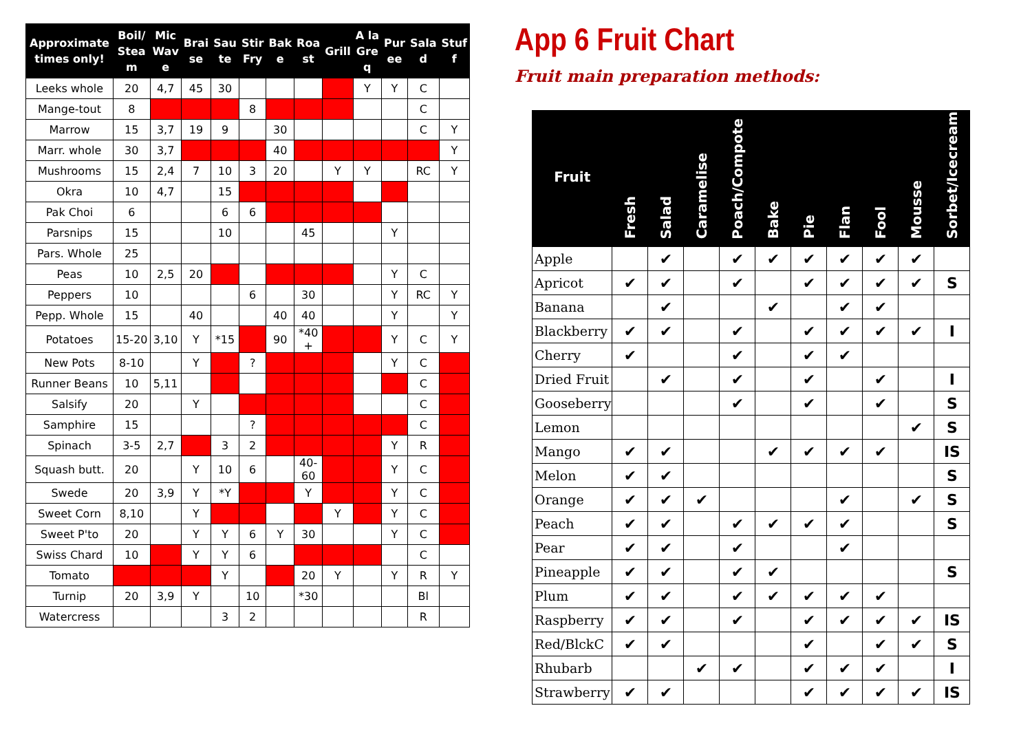| Approximate times only! | Boil/ Stea m | Mic Wav e | Brai se | Sau te | Stir Fry | Bak e | Roa st | Grill | A la Gre q | Pur ee | Sala d | Stuf f |
| --- | --- | --- | --- | --- | --- | --- | --- | --- | --- | --- | --- | --- |
| Leeks whole | 20 | 4,7 | 45 | 30 | | | | | Y | Y | C | |
| Mange-tout | 8 | | | | 8 | | | | | | C | |
| Marrow | 15 | 3,7 | 19 | 9 | | 30 | | | | | C | Y |
| Marr. whole | 30 | 3,7 | | | | 40 | | | | | | Y |
| Mushrooms | 15 | 2,4 | 7 | 10 | 3 | 20 | | Y | Y | | RC | Y |
| Okra | 10 | 4,7 | | 15 | | | | | | | | |
| Pak Choi | 6 | | | 6 | 6 | | | | | | | |
| Parsnips | 15 | | | 10 | | | 45 | | | Y | | |
| Pars. Whole | 25 | | | | | | | | | | | |
| Peas | 10 | 2,5 | 20 | | | | | | | Y | C | |
| Peppers | 10 | | | | 6 | | 30 | | | Y | RC | Y |
| Pepp. Whole | 15 | | 40 | | | 40 | 40 | | | Y | | Y |
| Potatoes | 15-20 | 3,10 | Y | *15 | | 90 | *40 + | | | Y | C | Y |
| New Pots | 8-10 | | Y | | ? | | | | | Y | C | |
| Runner Beans | 10 | 5,11 | | | | | | | | | C | |
| Salsify | 20 | | Y | | | | | | | | C | |
| Samphire | 15 | | | | ? | | | | | | C | |
| Spinach | 3-5 | 2,7 | | 3 | 2 | | | | | Y | R | |
| Squash butt. | 20 | | Y | 10 | 6 | | 40- 60 | | | Y | C | |
| Swede | 20 | 3,9 | Y | *Y | | | Y | | | Y | C | |
| Sweet Corn | 8,10 | | Y | | | | | Y | | Y | C | |
| Sweet P'to | 20 | | Y | Y | 6 | Y | 30 | | | Y | C | |
| Swiss Chard | 10 | | Y | Y | 6 | | | | | | C | |
| Tomato | | | | Y | | | 20 | Y | | Y | R | Y |
| Turnip | 20 | 3,9 | Y | | 10 | | *30 | | | | Bl | |
| Watercress | | | | 3 | 2 | | | | | | R | |
App 6 Fruit Chart
Fruit main preparation methods:
| Fruit | Fresh | Salad | Caramelise | Poach/Compote | Bake | Pie | Flan | Fool | Mousse | Sorbet/Icecream |
| --- | --- | --- | --- | --- | --- | --- | --- | --- | --- | --- |
| Apple | | ✔ | | ✔ | ✔ | ✔ | ✔ | ✔ | ✔ | |
| Apricot | ✔ | ✔ | | ✔ | | ✔ | ✔ | ✔ | ✔ | S |
| Banana | | ✔ | | | ✔ | | ✔ | ✔ | | |
| Blackberry | ✔ | ✔ | | ✔ | | ✔ | ✔ | ✔ | ✔ | I |
| Cherry | ✔ | | | ✔ | | ✔ | ✔ | | | |
| Dried Fruit | | ✔ | | ✔ | | ✔ | | ✔ | | I |
| Gooseberry | | | | ✔ | | ✔ | | ✔ | | S |
| Lemon | | | | | | | | | ✔ | S |
| Mango | ✔ | ✔ | | | ✔ | ✔ | ✔ | ✔ | | IS |
| Melon | ✔ | ✔ | | | | | | | | S |
| Orange | ✔ | ✔ | ✔ | | | | ✔ | | ✔ | S |
| Peach | ✔ | ✔ | | ✔ | ✔ | ✔ | ✔ | | | S |
| Pear | ✔ | ✔ | | ✔ | | | ✔ | | | |
| Pineapple | ✔ | ✔ | | ✔ | ✔ | | | | | S |
| Plum | ✔ | ✔ | | ✔ | ✔ | ✔ | ✔ | ✔ | | |
| Raspberry | ✔ | ✔ | | ✔ | | ✔ | ✔ | ✔ | ✔ | IS |
| Red/BlckC | ✔ | ✔ | | | | ✔ | | ✔ | ✔ | S |
| Rhubarb | | | ✔ | ✔ | | ✔ | ✔ | ✔ | | I |
| Strawberry | ✔ | ✔ | | | | ✔ | ✔ | ✔ | ✔ | IS |